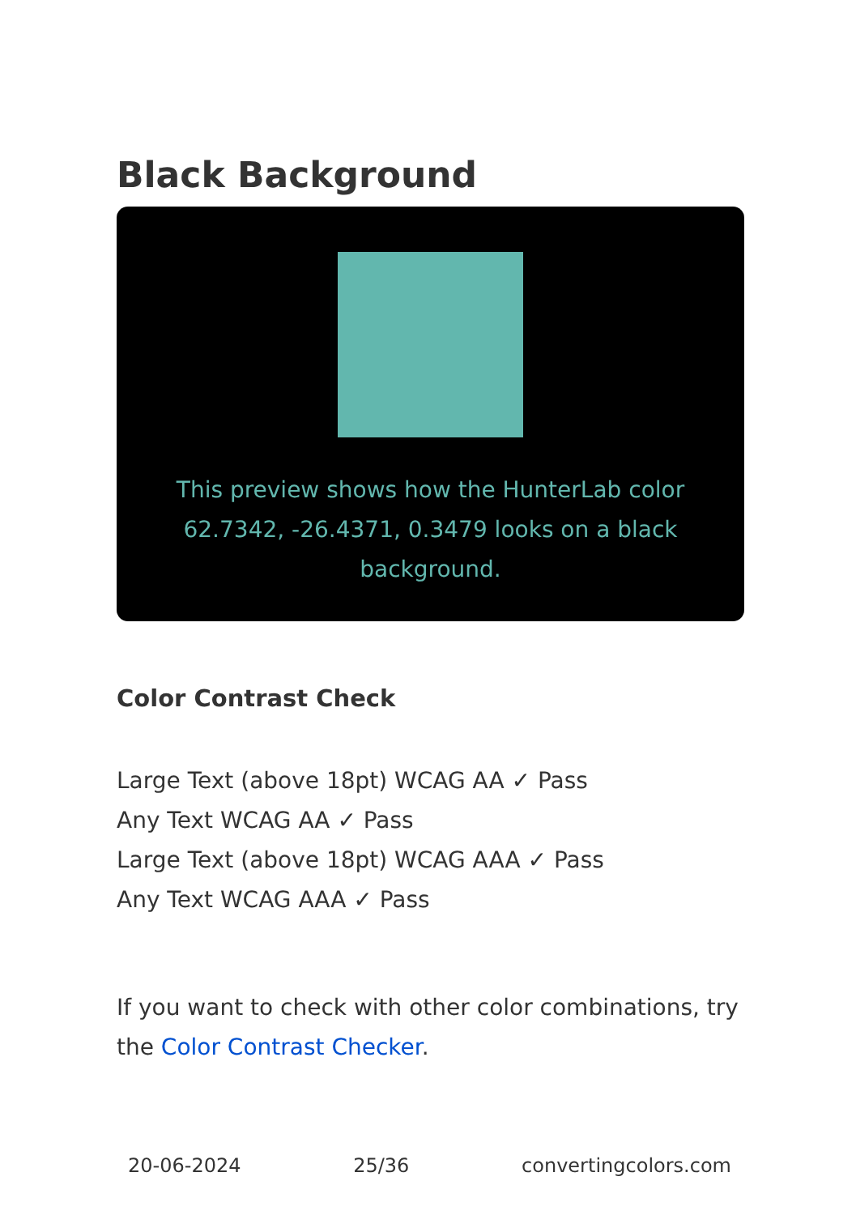Black Background
This preview shows how the HunterLab color 62.7342, -26.4371, 0.3479 looks on a black background.
Color Contrast Check
Large Text (above 18pt) WCAG AA ✓ Pass
Any Text WCAG AA ✓ Pass
Large Text (above 18pt) WCAG AAA ✓ Pass
Any Text WCAG AAA ✓ Pass
If you want to check with other color combinations, try the Color Contrast Checker.
20-06-2024 25/36 convertingcolors.com